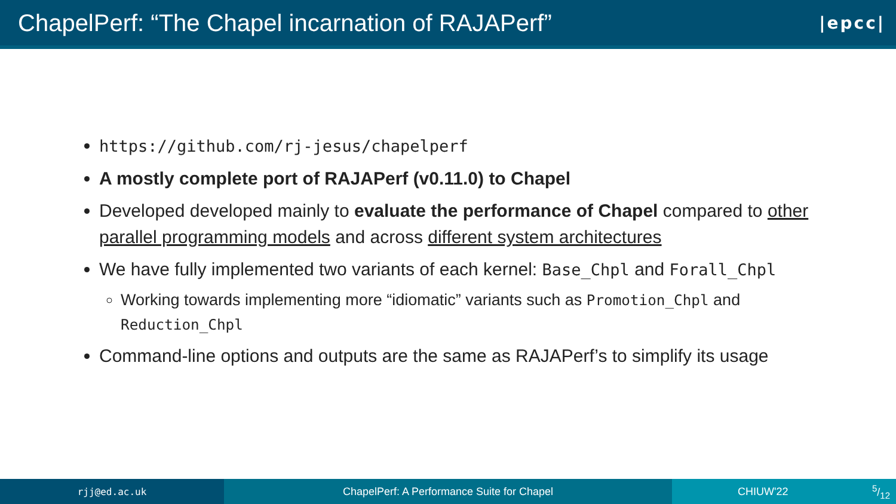ChapelPerf: “The Chapel incarnation of RAJAPerf”
|epcc|
https://github.com/rj-jesus/chapelperf
A mostly complete port of RAJAPerf (v0.11.0) to Chapel
Developed developed mainly to evaluate the performance of Chapel compared to other parallel programming models and across different system architectures
We have fully implemented two variants of each kernel: Base_Chpl and Forall_Chpl
Working towards implementing more “idiomatic” variants such as Promotion_Chpl and Reduction_Chpl
Command-line options and outputs are the same as RAJAPerf’s to simplify its usage
rjj@ed.ac.uk ChapelPerf: A Performance Suite for Chapel CHIUW'225/12